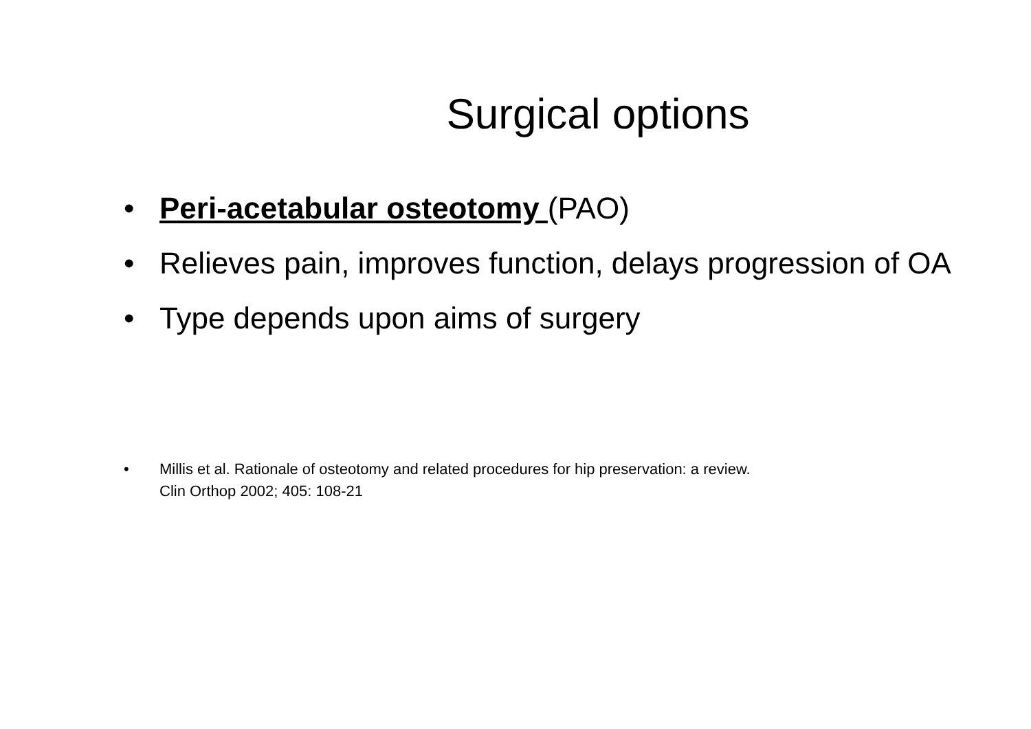Surgical options
• Peri-acetabular osteotomy (PAO)
• Relieves pain, improves function, delays progression of OA
• Type depends upon aims of surgery
• Millis et al. Rationale of osteotomy and related procedures for hip preservation: a review.
Clin Orthop 2002; 405: 108-21